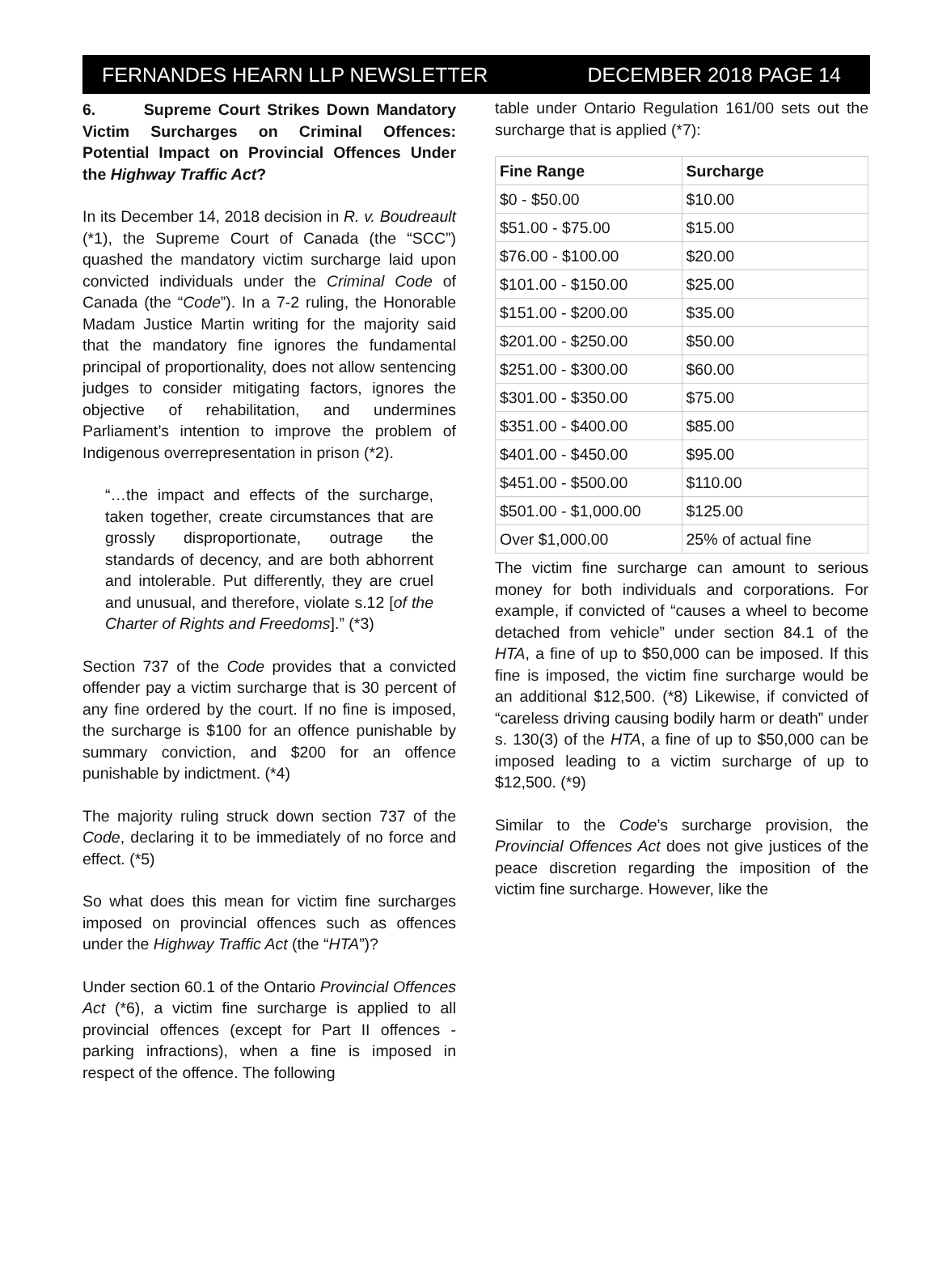FERNANDES HEARN LLP NEWSLETTER DECEMBER 2018 PAGE 14
6. Supreme Court Strikes Down Mandatory Victim Surcharges on Criminal Offences: Potential Impact on Provincial Offences Under the Highway Traffic Act?
In its December 14, 2018 decision in R. v. Boudreault (*1), the Supreme Court of Canada (the “SCC”) quashed the mandatory victim surcharge laid upon convicted individuals under the Criminal Code of Canada (the “Code”). In a 7-2 ruling, the Honorable Madam Justice Martin writing for the majority said that the mandatory fine ignores the fundamental principal of proportionality, does not allow sentencing judges to consider mitigating factors, ignores the objective of rehabilitation, and undermines Parliament’s intention to improve the problem of Indigenous overrepresentation in prison (*2).
“…the impact and effects of the surcharge, taken together, create circumstances that are grossly disproportionate, outrage the standards of decency, and are both abhorrent and intolerable. Put differently, they are cruel and unusual, and therefore, violate s.12 [of the Charter of Rights and Freedoms].” (*3)
Section 737 of the Code provides that a convicted offender pay a victim surcharge that is 30 percent of any fine ordered by the court. If no fine is imposed, the surcharge is $100 for an offence punishable by summary conviction, and $200 for an offence punishable by indictment. (*4)
The majority ruling struck down section 737 of the Code, declaring it to be immediately of no force and effect. (*5)
So what does this mean for victim fine surcharges imposed on provincial offences such as offences under the Highway Traffic Act (the “HTA”)?
Under section 60.1 of the Ontario Provincial Offences Act (*6), a victim fine surcharge is applied to all provincial offences (except for Part II offences - parking infractions), when a fine is imposed in respect of the offence. The following
table under Ontario Regulation 161/00 sets out the surcharge that is applied (*7):
| Fine Range | Surcharge |
| --- | --- |
| $0 - $50.00 | $10.00 |
| $51.00 - $75.00 | $15.00 |
| $76.00 - $100.00 | $20.00 |
| $101.00 - $150.00 | $25.00 |
| $151.00 - $200.00 | $35.00 |
| $201.00 - $250.00 | $50.00 |
| $251.00 - $300.00 | $60.00 |
| $301.00 - $350.00 | $75.00 |
| $351.00 - $400.00 | $85.00 |
| $401.00 - $450.00 | $95.00 |
| $451.00 - $500.00 | $110.00 |
| $501.00 - $1,000.00 | $125.00 |
| Over $1,000.00 | 25% of actual fine |
The victim fine surcharge can amount to serious money for both individuals and corporations. For example, if convicted of “causes a wheel to become detached from vehicle” under section 84.1 of the HTA, a fine of up to $50,000 can be imposed. If this fine is imposed, the victim fine surcharge would be an additional $12,500. (*8) Likewise, if convicted of “careless driving causing bodily harm or death” under s. 130(3) of the HTA, a fine of up to $50,000 can be imposed leading to a victim surcharge of up to $12,500. (*9)
Similar to the Code’s surcharge provision, the Provincial Offences Act does not give justices of the peace discretion regarding the imposition of the victim fine surcharge. However, like the